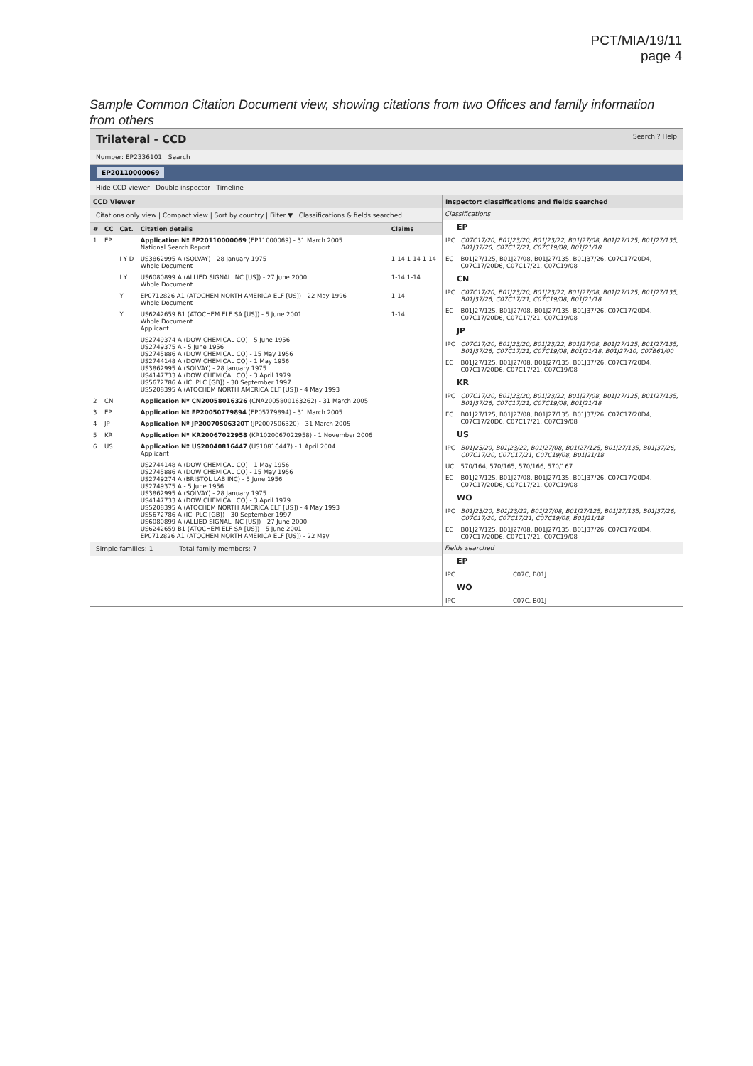PCT/MIA/19/11
page 4
Sample Common Citation Document view, showing citations from two Offices and family information from others
Trilateral - CCD Search ? Help
Number: EP2336101 Search
EP20110000069
Hide CCD viewer Double inspector Timeline
CCD Viewer
Citations only view | Compact view | Sort by country | Filter ▼ | Classifications & fields searched
| # | CC | Cat. | Citation details | Claims |
| --- | --- | --- | --- | --- |
| 1 | EP | | Application Nº EP20110000069 (EP11000069) - 31 March 2005 National Search Report | |
| | | I Y D | US3862995 A (SOLVAY) - 28 January 1975 Whole Document | 1-14 1-14 1-14 |
| | | I Y | US6080899 A (ALLIED SIGNAL INC [US]) - 27 June 2000 Whole Document | 1-14 1-14 |
| | | Y | EP0712826 A1 (ATOCHEM NORTH AMERICA ELF [US]) - 22 May 1996 Whole Document | 1-14 |
| | | Y | US6242659 B1 (ATOCHEM ELF SA [US]) - 5 June 2001 Whole Document Applicant | 1-14 |
| | | | US2749374 A (DOW CHEMICAL CO) - 5 June 1956 US2749375 A - 5 June 1956 US2745886 A (DOW CHEMICAL CO) - 15 May 1956 US2744148 A (DOW CHEMICAL CO) - 1 May 1956 US3862995 A (SOLVAY) - 28 January 1975 US4147733 A (DOW CHEMICAL CO) - 3 April 1979 US5672786 A (ICI PLC [GB]) - 30 September 1997 US5208395 A (ATOCHEM NORTH AMERICA ELF [US]) - 4 May 1993 | |
| 2 | CN | | Application Nº CN20058016326 (CNA2005800163262) - 31 March 2005 | |
| 3 | EP | | Application Nº EP20050779894 (EP05779894) - 31 March 2005 | |
| 4 | JP | | Application Nº JP20070506320T (JP2007506320) - 31 March 2005 | |
| 5 | KR | | Application Nº KR20067022958 (KR1020067022958) - 1 November 2006 | |
| 6 | US | | Application Nº US20040816447 (US10816447) - 1 April 2004 Applicant | |
| | | | US2744148 A (DOW CHEMICAL CO) - 1 May 1956 US2745886 A (DOW CHEMICAL CO) - 15 May 1956 US2749274 A (BRISTOL LAB INC) - 5 June 1956 US2749375 A - 5 June 1956 US3862995 A (SOLVAY) - 28 January 1975 US4147733 A (DOW CHEMICAL CO) - 3 April 1979 US5208395 A (ATOCHEM NORTH AMERICA ELF [US]) - 4 May 1993 US5672786 A (ICI PLC [GB]) - 30 September 1997 US6080899 A (ALLIED SIGNAL INC [US]) - 27 June 2000 US6242659 B1 (ATOCHEM ELF SA [US]) - 5 June 2001 EP0712826 A1 (ATOCHEM NORTH AMERICA ELF [US]) - 22 May | |
Simple families: 1 Total family members: 7
Inspector: classifications and fields searched
Classifications
EP
| IPC | C07C17/20, B01J23/20, B01J23/22, B01J27/08, B01J27/125, B01J27/135, B01J37/26, C07C17/21, C07C19/08, B01J21/18 |
| EC | B01J27/125, B01J27/08, B01J27/135, B01J37/26, C07C17/20D4, C07C17/20D6, C07C17/21, C07C19/08 |
CN
| IPC | C07C17/20, B01J23/20, B01J23/22, B01J27/08, B01J27/125, B01J27/135, B01J37/26, C07C17/21, C07C19/08, B01J21/18 |
| EC | B01J27/125, B01J27/08, B01J27/135, B01J37/26, C07C17/20D4, C07C17/20D6, C07C17/21, C07C19/08 |
JP
| IPC | C07C17/20, B01J23/20, B01J23/22, B01J27/08, B01J27/125, B01J27/135, B01J37/26, C07C17/21, C07C19/08, B01J21/18, B01J27/10, C07B61/00 |
| EC | B01J27/125, B01J27/08, B01J27/135, B01J37/26, C07C17/20D4, C07C17/20D6, C07C17/21, C07C19/08 |
KR
| IPC | C07C17/20, B01J23/20, B01J23/22, B01J27/08, B01J27/125, B01J27/135, B01J37/26, C07C17/21, C07C19/08, B01J21/18 |
| EC | B01J27/125, B01J27/08, B01J27/135, B01J37/26, C07C17/20D4, C07C17/20D6, C07C17/21, C07C19/08 |
US
| IPC | B01J23/20, B01J23/22, B01J27/08, B01J27/125, B01J27/135, B01J37/26, C07C17/20, C07C17/21, C07C19/08, B01J21/18 |
| UC | 570/164, 570/165, 570/166, 570/167 |
| EC | B01J27/125, B01J27/08, B01J27/135, B01J37/26, C07C17/20D4, C07C17/20D6, C07C17/21, C07C19/08 |
WO
| IPC | B01J23/20, B01J23/22, B01J27/08, B01J27/125, B01J27/135, B01J37/26, C07C17/20, C07C17/21, C07C19/08, B01J21/18 |
| EC | B01J27/125, B01J27/08, B01J27/135, B01J37/26, C07C17/20D4, C07C17/20D6, C07C17/21, C07C19/08 |
Fields searched
EP
| IPC | C07C, B01J |
WO
| IPC | C07C, B01J |